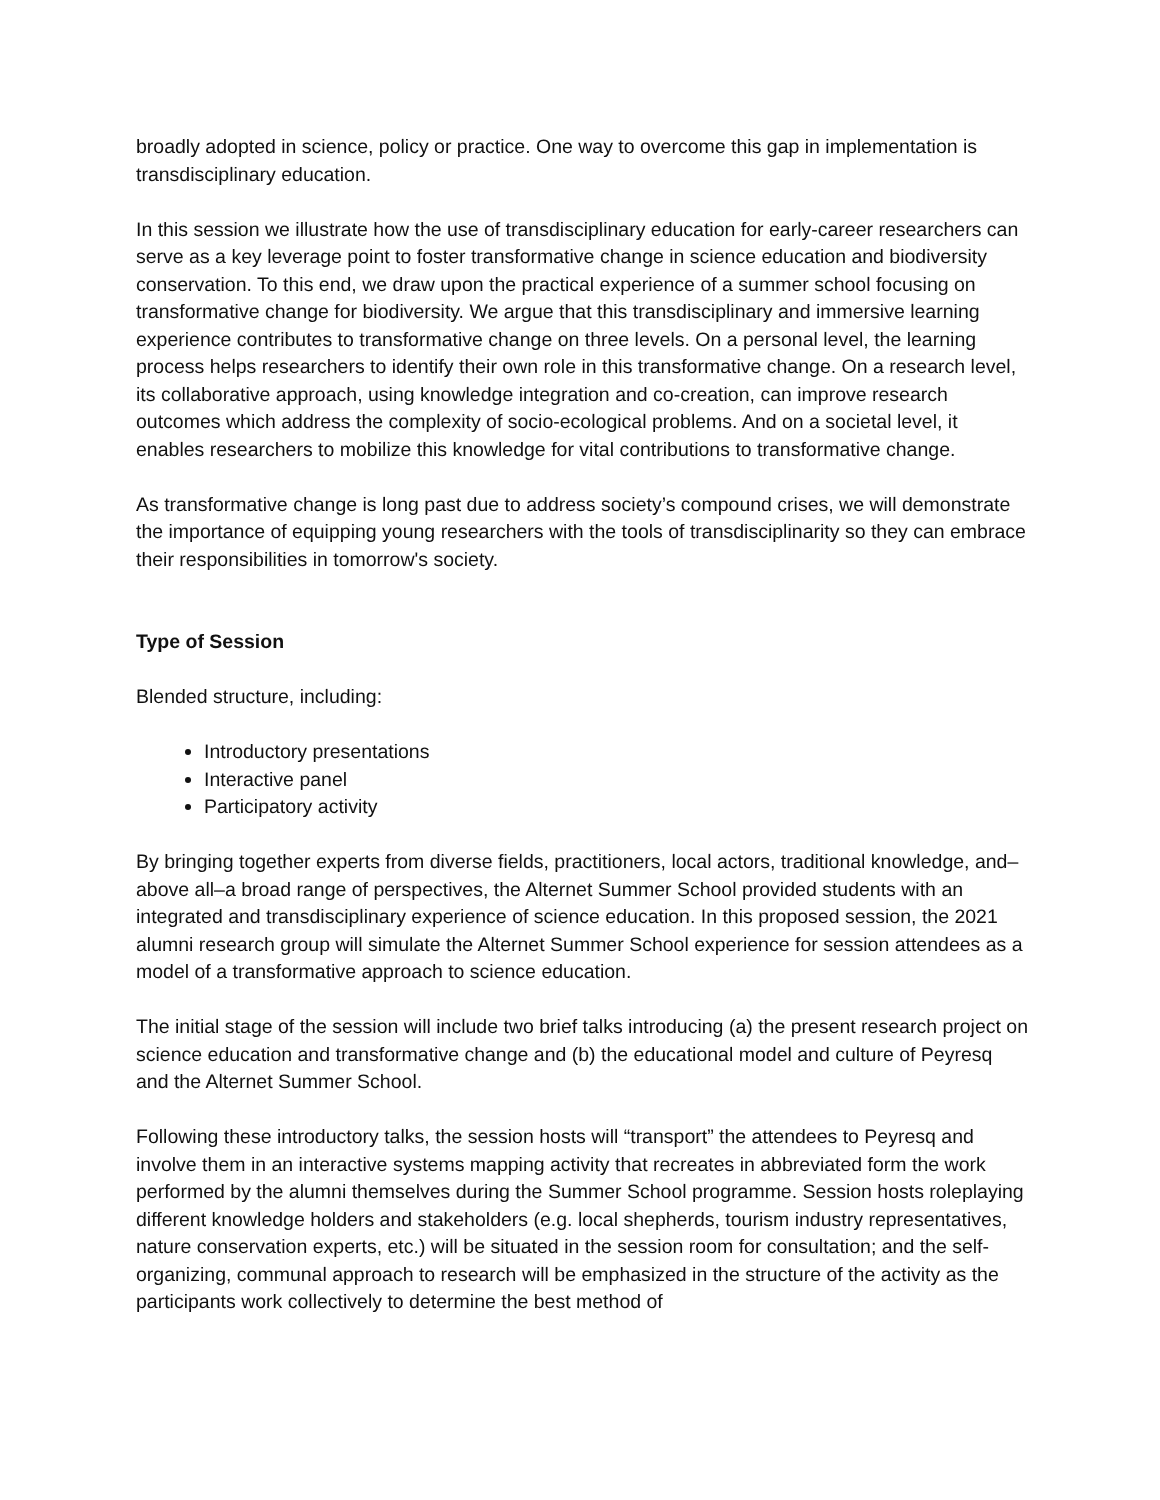broadly adopted in science, policy or practice. One way to overcome this gap in implementation is transdisciplinary education.
In this session we illustrate how the use of transdisciplinary education for early-career researchers can serve as a key leverage point to foster transformative change in science education and biodiversity conservation. To this end, we draw upon the practical experience of a summer school focusing on transformative change for biodiversity. We argue that this transdisciplinary and immersive learning experience contributes to transformative change on three levels. On a personal level, the learning process helps researchers to identify their own role in this transformative change. On a research level, its collaborative approach, using knowledge integration and co-creation, can improve research outcomes which address the complexity of socio-ecological problems. And on a societal level, it enables researchers to mobilize this knowledge for vital contributions to transformative change.
As transformative change is long past due to address society’s compound crises, we will demonstrate the importance of equipping young researchers with the tools of transdisciplinarity so they can embrace their responsibilities in tomorrow's society.
Type of Session
Blended structure, including:
Introductory presentations
Interactive panel
Participatory activity
By bringing together experts from diverse fields, practitioners, local actors, traditional knowledge, and–above all–a broad range of perspectives, the Alternet Summer School provided students with an integrated and transdisciplinary experience of science education. In this proposed session, the 2021 alumni research group will simulate the Alternet Summer School experience for session attendees as a model of a transformative approach to science education.
The initial stage of the session will include two brief talks introducing (a) the present research project on science education and transformative change and (b) the educational model and culture of Peyresq and the Alternet Summer School.
Following these introductory talks, the session hosts will “transport” the attendees to Peyresq and involve them in an interactive systems mapping activity that recreates in abbreviated form the work performed by the alumni themselves during the Summer School programme. Session hosts roleplaying different knowledge holders and stakeholders (e.g. local shepherds, tourism industry representatives, nature conservation experts, etc.) will be situated in the session room for consultation; and the self-organizing, communal approach to research will be emphasized in the structure of the activity as the participants work collectively to determine the best method of